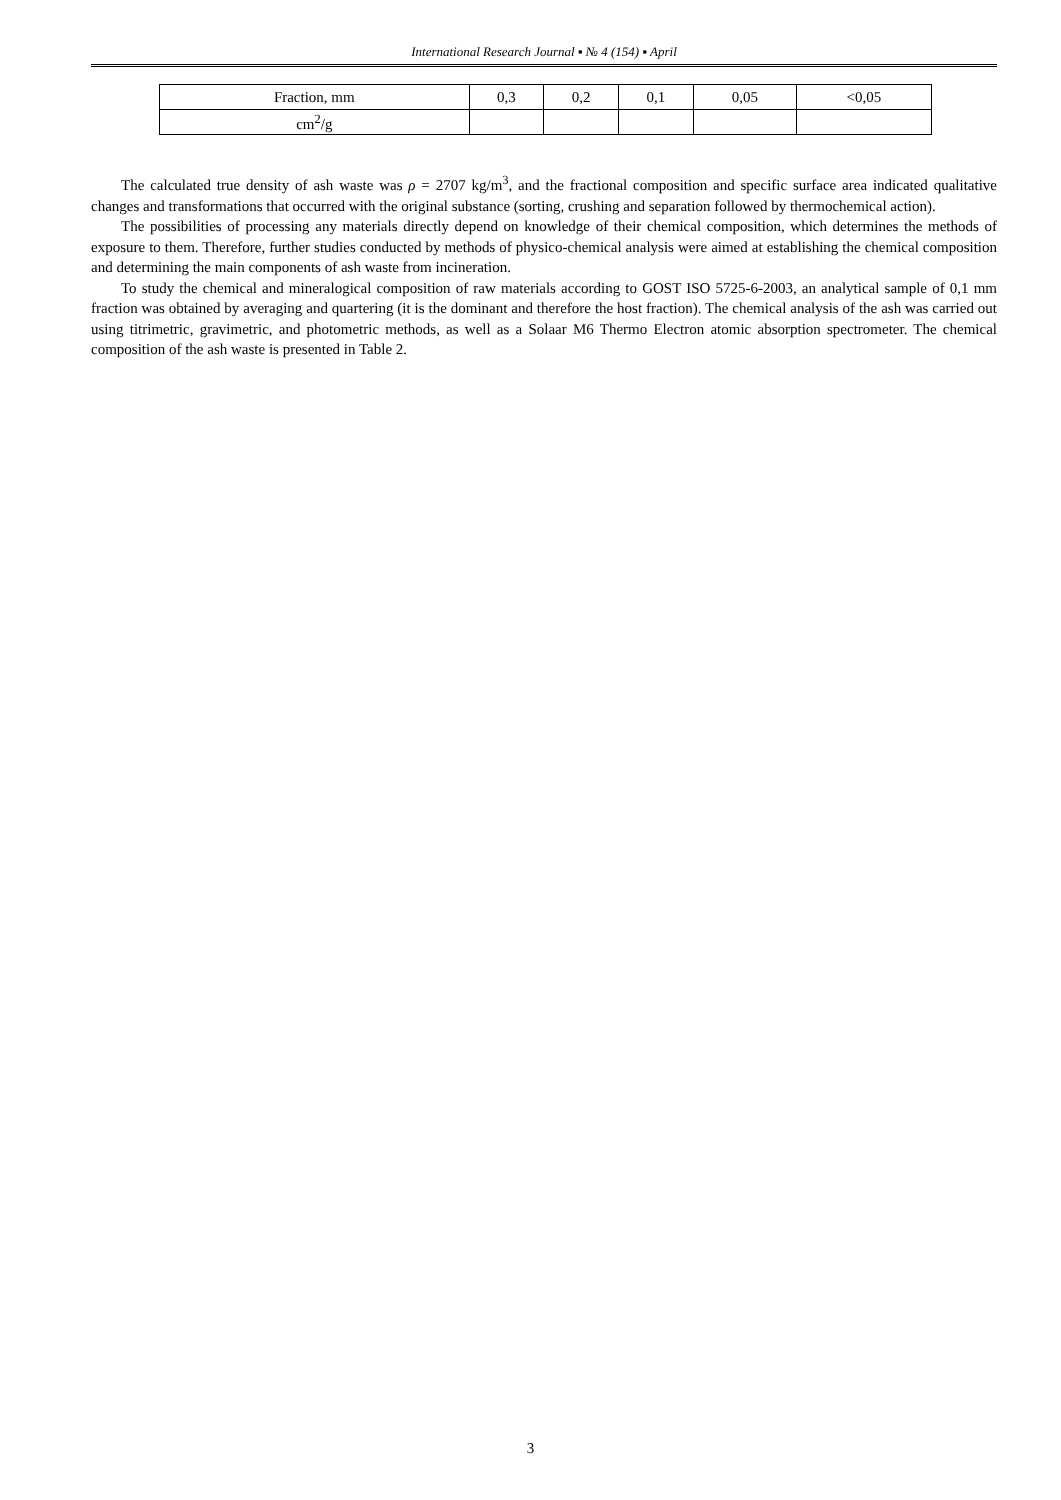International Research Journal ▪ № 4 (154) ▪ April
| Fraction, mm | 0,3 | 0,2 | 0,1 | 0,05 | <0,05 |
| cm<sup>2</sup>/g | | | | | |
The calculated true density of ash waste was ρ = 2707 kg/m<sup>3</sup>, and the fractional composition and specific surface area indicated qualitative changes and transformations that occurred with the original substance (sorting, crushing and separation followed by thermochemical action).
The possibilities of processing any materials directly depend on knowledge of their chemical composition, which determines the methods of exposure to them. Therefore, further studies conducted by methods of physico-chemical analysis were aimed at establishing the chemical composition and determining the main components of ash waste from incineration.
To study the chemical and mineralogical composition of raw materials according to GOST ISO 5725-6-2003, an analytical sample of 0,1 mm fraction was obtained by averaging and quartering (it is the dominant and therefore the host fraction). The chemical analysis of the ash was carried out using titrimetric, gravimetric, and photometric methods, as well as a Solaar M6 Thermo Electron atomic absorption spectrometer. The chemical composition of the ash waste is presented in Table 2.
3